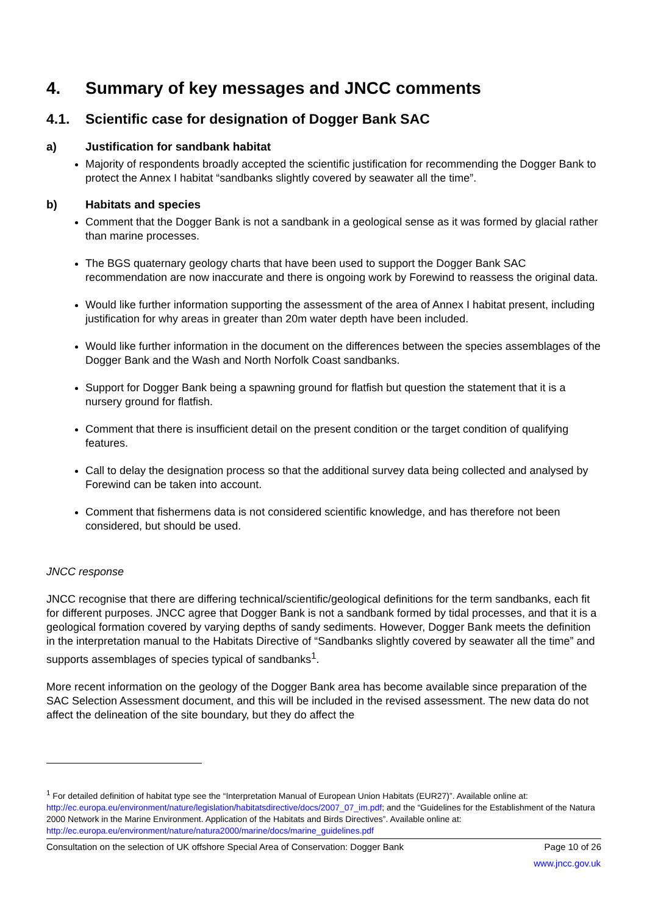4. Summary of key messages and JNCC comments
4.1. Scientific case for designation of Dogger Bank SAC
a) Justification for sandbank habitat
Majority of respondents broadly accepted the scientific justification for recommending the Dogger Bank to protect the Annex I habitat “sandbanks slightly covered by seawater all the time”.
b) Habitats and species
Comment that the Dogger Bank is not a sandbank in a geological sense as it was formed by glacial rather than marine processes.
The BGS quaternary geology charts that have been used to support the Dogger Bank SAC recommendation are now inaccurate and there is ongoing work by Forewind to reassess the original data.
Would like further information supporting the assessment of the area of Annex I habitat present, including justification for why areas in greater than 20m water depth have been included.
Would like further information in the document on the differences between the species assemblages of the Dogger Bank and the Wash and North Norfolk Coast sandbanks.
Support for Dogger Bank being a spawning ground for flatfish but question the statement that it is a nursery ground for flatfish.
Comment that there is insufficient detail on the present condition or the target condition of qualifying features.
Call to delay the designation process so that the additional survey data being collected and analysed by Forewind can be taken into account.
Comment that fishermens data is not considered scientific knowledge, and has therefore not been considered, but should be used.
JNCC response
JNCC recognise that there are differing technical/scientific/geological definitions for the term sandbanks, each fit for different purposes. JNCC agree that Dogger Bank is not a sandbank formed by tidal processes, and that it is a geological formation covered by varying depths of sandy sediments. However, Dogger Bank meets the definition in the interpretation manual to the Habitats Directive of “Sandbanks slightly covered by seawater all the time” and supports assemblages of species typical of sandbanks<sup>1</sup>.
More recent information on the geology of the Dogger Bank area has become available since preparation of the SAC Selection Assessment document, and this will be included in the revised assessment. The new data do not affect the delineation of the site boundary, but they do affect the
<sup>1</sup> For detailed definition of habitat type see the “Interpretation Manual of European Union Habitats (EUR27)”. Available online at: http://ec.europa.eu/environment/nature/legislation/habitatsdirective/docs/2007_07_im.pdf; and the “Guidelines for the Establishment of the Natura 2000 Network in the Marine Environment. Application of the Habitats and Birds Directives”. Available online at: http://ec.europa.eu/environment/nature/natura2000/marine/docs/marine_guidelines.pdf
Consultation on the selection of UK offshore Special Area of Conservation: Dogger Bank Page 10 of 26
www.jncc.gov.uk